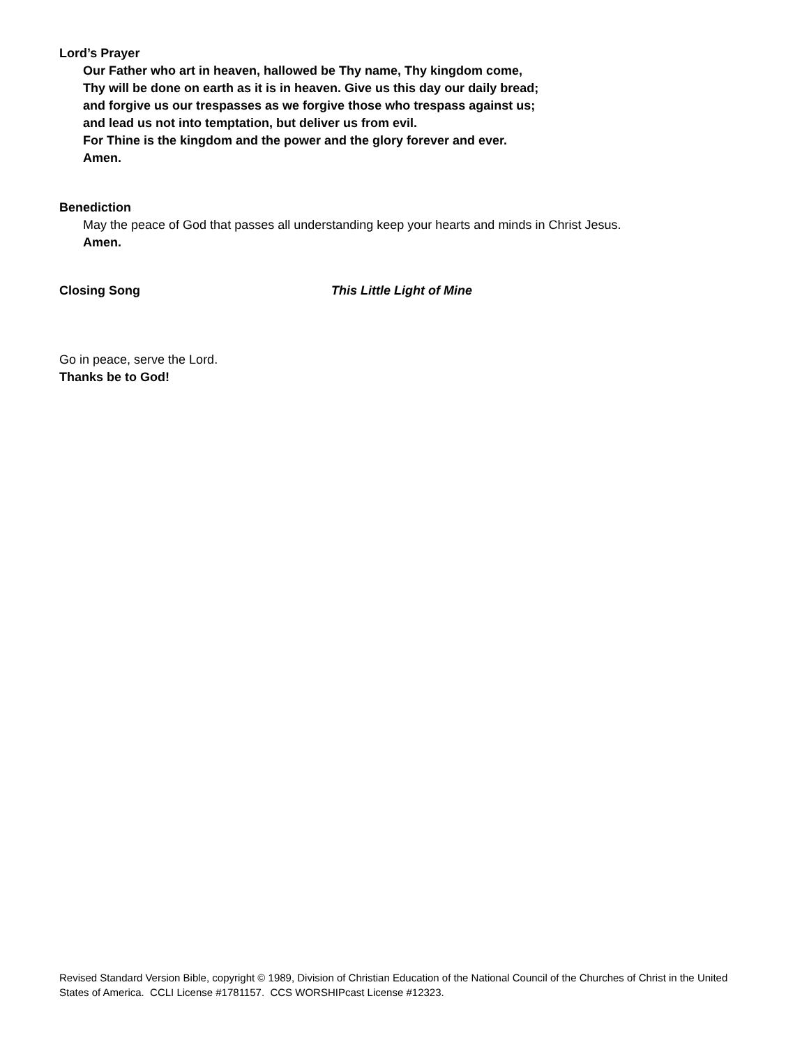Lord’s Prayer
Our Father who art in heaven, hallowed be Thy name, Thy kingdom come,
Thy will be done on earth as it is in heaven. Give us this day our daily bread;
and forgive us our trespasses as we forgive those who trespass against us;
and lead us not into temptation, but deliver us from evil.
For Thine is the kingdom and the power and the glory forever and ever.
Amen.
Benediction
May the peace of God that passes all understanding keep your hearts and minds in Christ Jesus.
Amen.
Closing Song This Little Light of Mine
Go in peace, serve the Lord.
Thanks be to God!
Revised Standard Version Bible, copyright © 1989, Division of Christian Education of the National Council of the Churches of Christ in the United States of America. CCLI License #1781157. CCS WORSHIPcast License #12323.